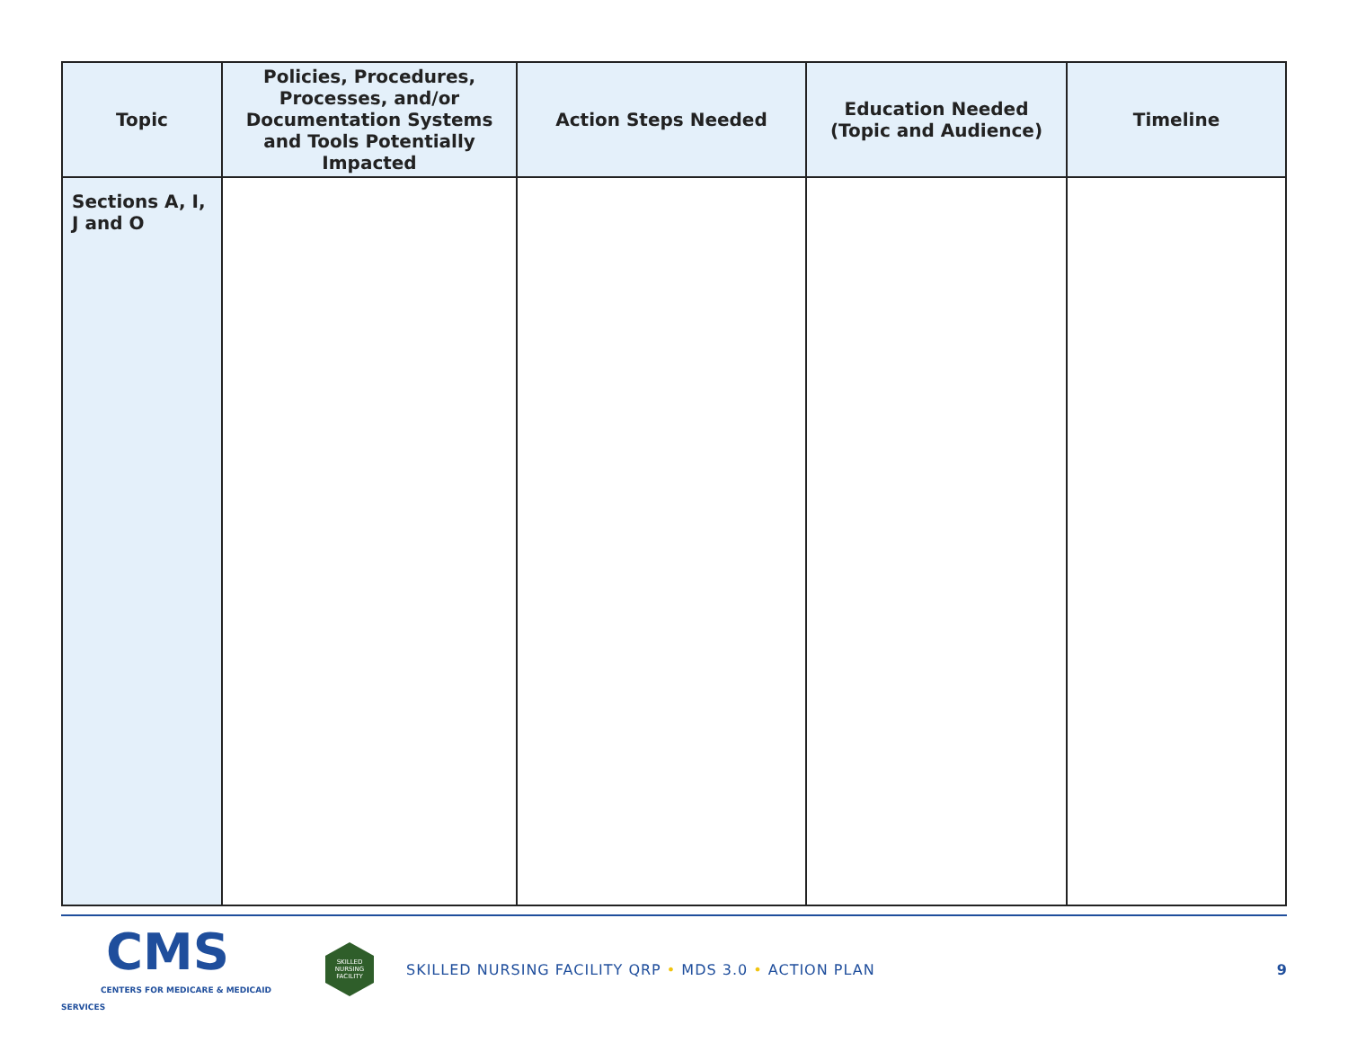| Topic | Policies, Procedures, Processes, and/or Documentation Systems and Tools Potentially Impacted | Action Steps Needed | Education Needed (Topic and Audience) | Timeline |
| --- | --- | --- | --- | --- |
| Sections A, I, J and O | | | | |
CMS
CENTERS FOR MEDICARE & MEDICAID SERVICES
SKILLED
NURSING
FACILITY
SKILLED NURSING FACILITY QRP • MDS 3.0 • ACTION PLAN
9